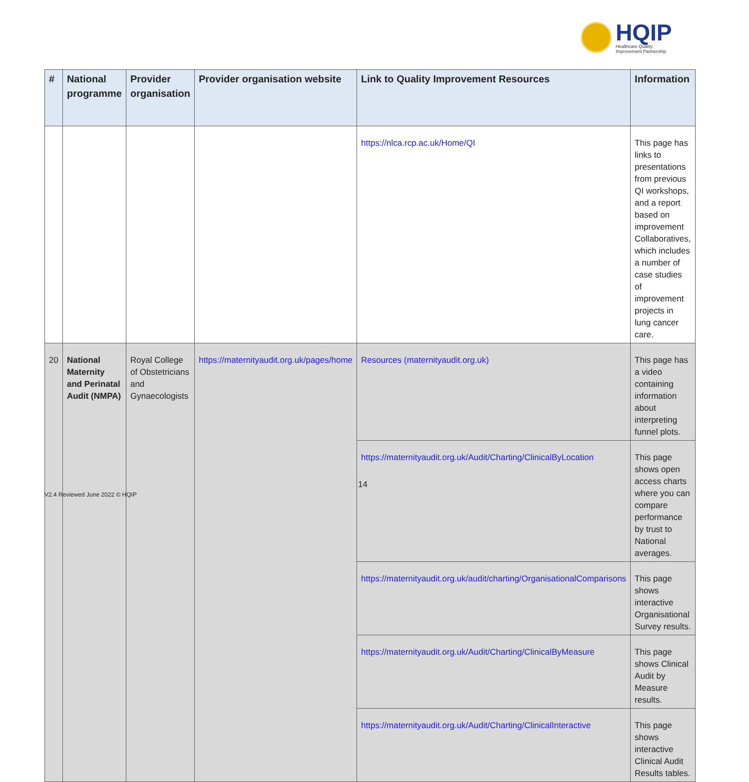HQIP
Healthcare Quality
Improvement Partnership
| # | National programme | Provider organisation | Provider organisation website | Link to Quality Improvement Resources | Information |
| --- | --- | --- | --- | --- | --- |
| | | | | https://nlca.rcp.ac.uk/Home/QI | This page has links to presentations from previous QI workshops, and a report based on improvement Collaboratives, which includes a number of case studies of improvement projects in lung cancer care. |
| 20 | National Maternity and Perinatal Audit (NMPA) | Royal College of Obstetricians and Gynaecologists | https://maternityaudit.org.uk/pages/home | Resources (maternityaudit.org.uk) | This page has a video containing information about interpreting funnel plots. |
| | | | | https://maternityaudit.org.uk/Audit/Charting/ClinicalByLocation | This page shows open access charts where you can compare performance by trust to National averages. |
| | | | | https://maternityaudit.org.uk/audit/charting/OrganisationalComparisons | This page shows interactive Organisational Survey results. |
| | | | | https://maternityaudit.org.uk/Audit/Charting/ClinicalByMeasure | This page shows Clinical Audit by Measure results. |
| | | | | https://maternityaudit.org.uk/Audit/Charting/ClinicalInteractive | This page shows interactive Clinical Audit Results tables. |
14
V2.4 Reviewed June 2022 © HQIP